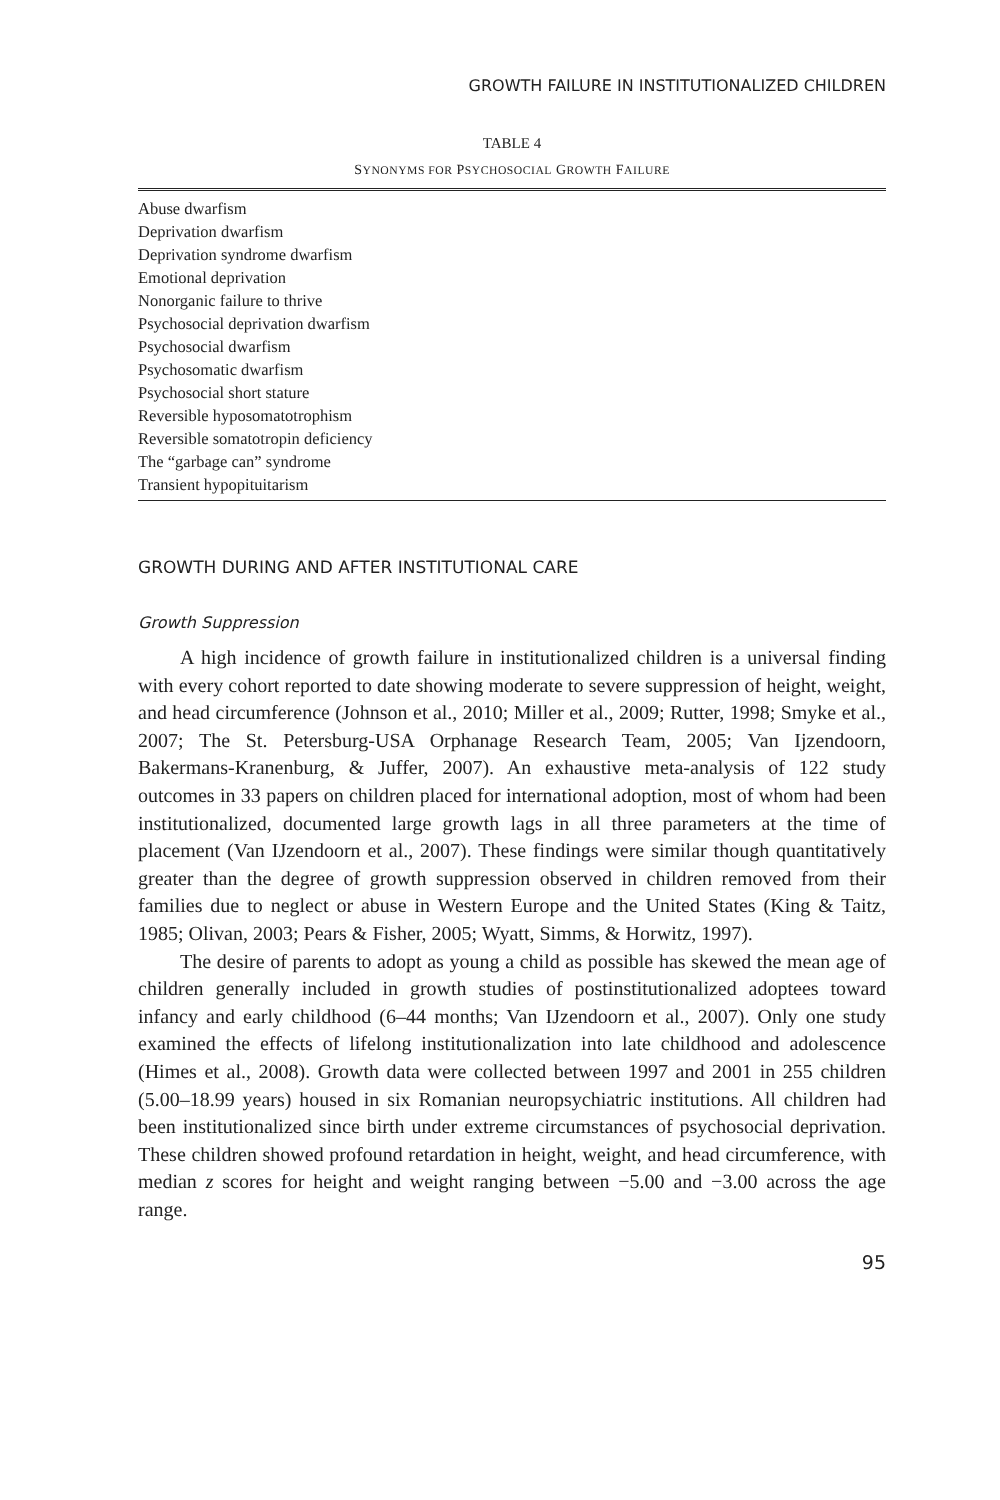GROWTH FAILURE IN INSTITUTIONALIZED CHILDREN
TABLE 4
SYNONYMS FOR PSYCHOSOCIAL GROWTH FAILURE
| Abuse dwarfism |
| Deprivation dwarfism |
| Deprivation syndrome dwarfism |
| Emotional deprivation |
| Nonorganic failure to thrive |
| Psychosocial deprivation dwarfism |
| Psychosocial dwarfism |
| Psychosomatic dwarfism |
| Psychosocial short stature |
| Reversible hyposomatotrophism |
| Reversible somatotropin deficiency |
| The “garbage can” syndrome |
| Transient hypopituitarism |
GROWTH DURING AND AFTER INSTITUTIONAL CARE
Growth Suppression
A high incidence of growth failure in institutionalized children is a universal finding with every cohort reported to date showing moderate to severe suppression of height, weight, and head circumference (Johnson et al., 2010; Miller et al., 2009; Rutter, 1998; Smyke et al., 2007; The St. Petersburg-USA Orphanage Research Team, 2005; Van Ijzendoorn, Bakermans-Kranenburg, & Juffer, 2007). An exhaustive meta-analysis of 122 study outcomes in 33 papers on children placed for international adoption, most of whom had been institutionalized, documented large growth lags in all three parameters at the time of placement (Van IJzendoorn et al., 2007). These findings were similar though quantitatively greater than the degree of growth suppression observed in children removed from their families due to neglect or abuse in Western Europe and the United States (King & Taitz, 1985; Olivan, 2003; Pears & Fisher, 2005; Wyatt, Simms, & Horwitz, 1997).
The desire of parents to adopt as young a child as possible has skewed the mean age of children generally included in growth studies of postinstitutionalized adoptees toward infancy and early childhood (6–44 months; Van IJzendoorn et al., 2007). Only one study examined the effects of lifelong institutionalization into late childhood and adolescence (Himes et al., 2008). Growth data were collected between 1997 and 2001 in 255 children (5.00–18.99 years) housed in six Romanian neuropsychiatric institutions. All children had been institutionalized since birth under extreme circumstances of psychosocial deprivation. These children showed profound retardation in height, weight, and head circumference, with median z scores for height and weight ranging between −5.00 and −3.00 across the age range.
95